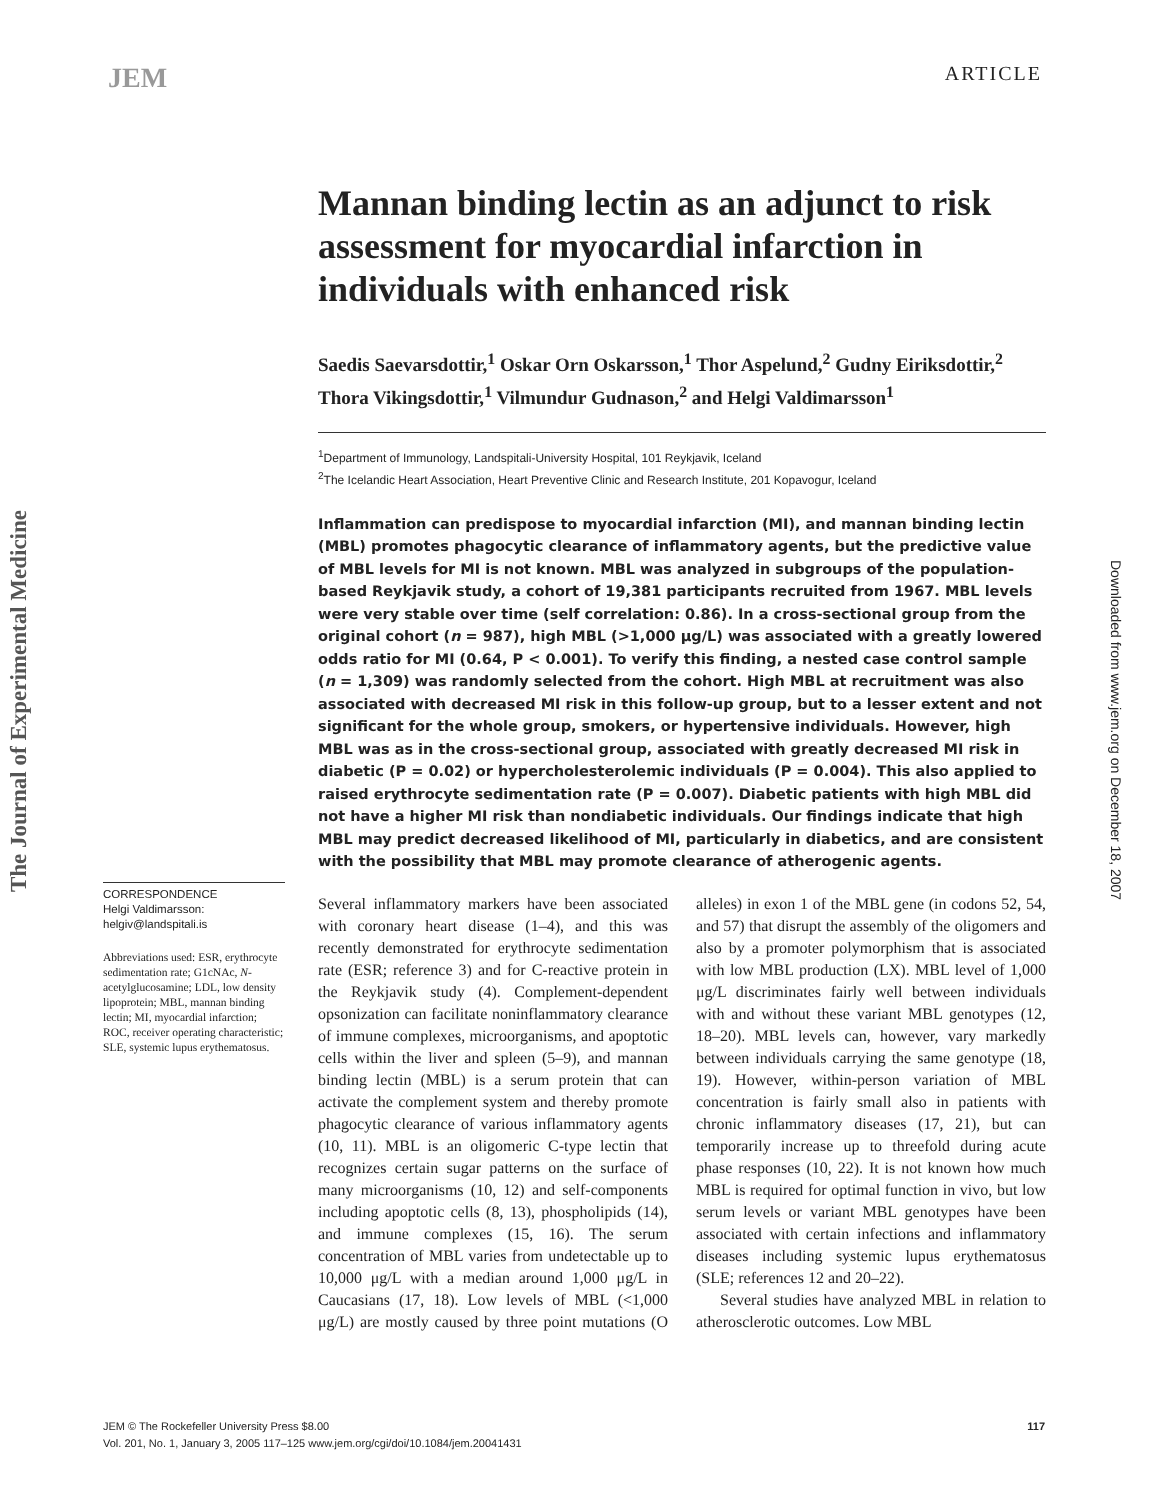JEM ARTICLE
The Journal of Experimental Medicine
Downloaded from www.jem.org on December 18, 2007
Mannan binding lectin as an adjunct to risk assessment for myocardial infarction in individuals with enhanced risk
Saedis Saevarsdottir,<sup>1</sup> Oskar Orn Oskarsson,<sup>1</sup> Thor Aspelund,<sup>2</sup> Gudny Eiriksdottir,<sup>2</sup> Thora Vikingsdottir,<sup>1</sup> Vilmundur Gudnason,<sup>2</sup> and Helgi Valdimarsson<sup>1</sup>
<sup>1</sup> Department of Immunology, Landspitali-University Hospital, 101 Reykjavik, Iceland
<sup>2</sup> The Icelandic Heart Association, Heart Preventive Clinic and Research Institute, 201 Kopavogur, Iceland
Inflammation can predispose to myocardial infarction (MI), and mannan binding lectin (MBL) promotes phagocytic clearance of inflammatory agents, but the predictive value of MBL levels for MI is not known. MBL was analyzed in subgroups of the population-based Reykjavik study, a cohort of 19,381 participants recruited from 1967. MBL levels were very stable over time (self correlation: 0.86). In a cross-sectional group from the original cohort (n = 987), high MBL (>1,000 μg/L) was associated with a greatly lowered odds ratio for MI (0.64, P < 0.001). To verify this finding, a nested case control sample (n = 1,309) was randomly selected from the cohort. High MBL at recruitment was also associated with decreased MI risk in this follow-up group, but to a lesser extent and not significant for the whole group, smokers, or hypertensive individuals. However, high MBL was as in the cross-sectional group, associated with greatly decreased MI risk in diabetic (P = 0.02) or hypercholesterolemic individuals (P = 0.004). This also applied to raised erythrocyte sedimentation rate (P = 0.007). Diabetic patients with high MBL did not have a higher MI risk than nondiabetic individuals. Our findings indicate that high MBL may predict decreased likelihood of MI, particularly in diabetics, and are consistent with the possibility that MBL may promote clearance of atherogenic agents.
Several inflammatory markers have been associated with coronary heart disease (1–4), and this was recently demonstrated for erythrocyte sedimentation rate (ESR; reference 3) and for C-reactive protein in the Reykjavik study (4). Complement-dependent opsonization can facilitate noninflammatory clearance of immune complexes, microorganisms, and apoptotic cells within the liver and spleen (5–9), and mannan binding lectin (MBL) is a serum protein that can activate the complement system and thereby promote phagocytic clearance of various inflammatory agents (10, 11). MBL is an oligomeric C-type lectin that recognizes certain sugar patterns on the surface of many microorganisms (10, 12) and self-components including apoptotic cells (8, 13), phospholipids (14), and immune complexes (15, 16). The serum concentration of MBL varies from undetectable up to 10,000 μg/L with a median around 1,000 μg/L in Caucasians (17, 18). Low levels of MBL (<1,000 μg/L) are mostly caused by three point mutations (O alleles) in exon 1 of the MBL gene (in codons 52, 54, and 57) that disrupt the assembly of the oligomers and also by a promoter polymorphism that is associated with low MBL production (LX). MBL level of 1,000 μg/L discriminates fairly well between individuals with and without these variant MBL genotypes (12, 18–20). MBL levels can, however, vary markedly between individuals carrying the same genotype (18, 19). However, within-person variation of MBL concentration is fairly small also in patients with chronic inflammatory diseases (17, 21), but can temporarily increase up to threefold during acute phase responses (10, 22). It is not known how much MBL is required for optimal function in vivo, but low serum levels or variant MBL genotypes have been associated with certain infections and inflammatory diseases including systemic lupus erythematosus (SLE; references 12 and 20–22).
Several studies have analyzed MBL in relation to atherosclerotic outcomes. Low MBL
CORRESPONDENCE
Helgi Valdimarsson:
helgiv@landspitali.is
Abbreviations used: ESR, erythrocyte sedimentation rate; G1cNAc, N-acetylglucosamine; LDL, low density lipoprotein; MBL, mannan binding lectin; MI, myocardial infarction; ROC, receiver operating characteristic; SLE, systemic lupus erythematosus.
JEM © The Rockefeller University Press $8.00
Vol. 201, No. 1, January 3, 2005 117–125 www.jem.org/cgi/doi/10.1084/jem.20041431
117